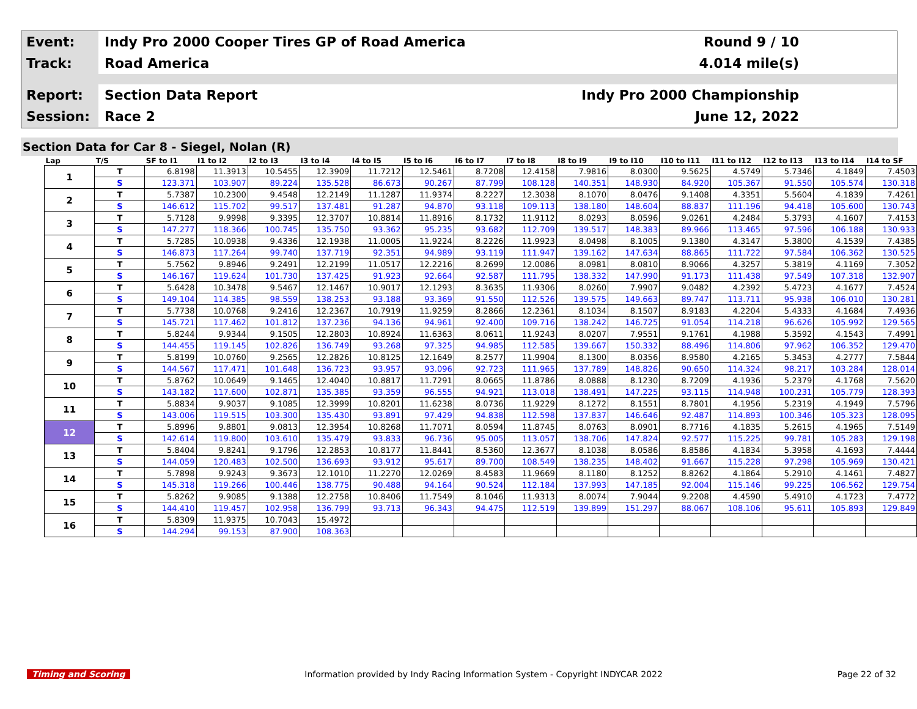Event: Indy Pro 2000 Cooper Tires GP of Road America Round 9 / 10
Track: Road America 4.014 mile(s)
Report: Section Data Report Indy Pro 2000 Championship
Session: Race 2 June 12, 2022
Section Data for Car 8 - Siegel, Nolan (R)
| Lap | T/S | SF to I1 | I1 to I2 | I2 to I3 | I3 to I4 | I4 to I5 | I5 to I6 | I6 to I7 | I7 to I8 | I8 to I9 | I9 to I10 | I10 to I11 | I11 to I12 | I12 to I13 | I13 to I14 | I14 to SF |
| --- | --- | --- | --- | --- | --- | --- | --- | --- | --- | --- | --- | --- | --- | --- | --- | --- |
| 1 | T | 6.8198 | 11.3913 | 10.5455 | 12.3909 | 11.7212 | 12.5461 | 8.7208 | 12.4158 | 7.9816 | 8.0300 | 9.5625 | 4.5749 | 5.7346 | 4.1849 | 7.4503 |
| | S | 123.371 | 103.907 | 89.224 | 135.528 | 86.673 | 90.267 | 87.799 | 108.128 | 140.351 | 148.930 | 84.920 | 105.367 | 91.550 | 105.574 | 130.318 |
| 2 | T | 5.7387 | 10.2300 | 9.4548 | 12.2149 | 11.1287 | 11.9374 | 8.2227 | 12.3038 | 8.1070 | 8.0476 | 9.1408 | 4.3351 | 5.5604 | 4.1839 | 7.4261 |
| | S | 146.612 | 115.702 | 99.517 | 137.481 | 91.287 | 94.870 | 93.118 | 109.113 | 138.180 | 148.604 | 88.837 | 111.196 | 94.418 | 105.600 | 130.743 |
| 3 | T | 5.7128 | 9.9998 | 9.3395 | 12.3707 | 10.8814 | 11.8916 | 8.1732 | 11.9112 | 8.0293 | 8.0596 | 9.0261 | 4.2484 | 5.3793 | 4.1607 | 7.4153 |
| | S | 147.277 | 118.366 | 100.745 | 135.750 | 93.362 | 95.235 | 93.682 | 112.709 | 139.517 | 148.383 | 89.966 | 113.465 | 97.596 | 106.188 | 130.933 |
| 4 | T | 5.7285 | 10.0938 | 9.4336 | 12.1938 | 11.0005 | 11.9224 | 8.2226 | 11.9923 | 8.0498 | 8.1005 | 9.1380 | 4.3147 | 5.3800 | 4.1539 | 7.4385 |
| | S | 146.873 | 117.264 | 99.740 | 137.719 | 92.351 | 94.989 | 93.119 | 111.947 | 139.162 | 147.634 | 88.865 | 111.722 | 97.584 | 106.362 | 130.525 |
| 5 | T | 5.7562 | 9.8946 | 9.2491 | 12.2199 | 11.0517 | 12.2216 | 8.2699 | 12.0086 | 8.0981 | 8.0810 | 8.9066 | 4.3257 | 5.3819 | 4.1169 | 7.3052 |
| | S | 146.167 | 119.624 | 101.730 | 137.425 | 91.923 | 92.664 | 92.587 | 111.795 | 138.332 | 147.990 | 91.173 | 111.438 | 97.549 | 107.318 | 132.907 |
| 6 | T | 5.6428 | 10.3478 | 9.5467 | 12.1467 | 10.9017 | 12.1293 | 8.3635 | 11.9306 | 8.0260 | 7.9907 | 9.0482 | 4.2392 | 5.4723 | 4.1677 | 7.4524 |
| | S | 149.104 | 114.385 | 98.559 | 138.253 | 93.188 | 93.369 | 91.550 | 112.526 | 139.575 | 149.663 | 89.747 | 113.711 | 95.938 | 106.010 | 130.281 |
| 7 | T | 5.7738 | 10.0768 | 9.2416 | 12.2367 | 10.7919 | 11.9259 | 8.2866 | 12.2361 | 8.1034 | 8.1507 | 8.9183 | 4.2204 | 5.4333 | 4.1684 | 7.4936 |
| | S | 145.721 | 117.462 | 101.812 | 137.236 | 94.136 | 94.961 | 92.400 | 109.716 | 138.242 | 146.725 | 91.054 | 114.218 | 96.626 | 105.992 | 129.565 |
| 8 | T | 5.8244 | 9.9344 | 9.1505 | 12.2803 | 10.8924 | 11.6363 | 8.0611 | 11.9243 | 8.0207 | 7.9551 | 9.1761 | 4.1988 | 5.3592 | 4.1543 | 7.4991 |
| | S | 144.455 | 119.145 | 102.826 | 136.749 | 93.268 | 97.325 | 94.985 | 112.585 | 139.667 | 150.332 | 88.496 | 114.806 | 97.962 | 106.352 | 129.470 |
| 9 | T | 5.8199 | 10.0760 | 9.2565 | 12.2826 | 10.8125 | 12.1649 | 8.2577 | 11.9904 | 8.1300 | 8.0356 | 8.9580 | 4.2165 | 5.3453 | 4.2777 | 7.5844 |
| | S | 144.567 | 117.471 | 101.648 | 136.723 | 93.957 | 93.096 | 92.723 | 111.965 | 137.789 | 148.826 | 90.650 | 114.324 | 98.217 | 103.284 | 128.014 |
| 10 | T | 5.8762 | 10.0649 | 9.1465 | 12.4040 | 10.8817 | 11.7291 | 8.0665 | 11.8786 | 8.0888 | 8.1230 | 8.7209 | 4.1936 | 5.2379 | 4.1768 | 7.5620 |
| | S | 143.182 | 117.600 | 102.871 | 135.385 | 93.359 | 96.555 | 94.921 | 113.018 | 138.491 | 147.225 | 93.115 | 114.948 | 100.231 | 105.779 | 128.393 |
| 11 | T | 5.8834 | 9.9037 | 9.1085 | 12.3999 | 10.8201 | 11.6238 | 8.0736 | 11.9229 | 8.1272 | 8.1551 | 8.7801 | 4.1956 | 5.2319 | 4.1949 | 7.5796 |
| | S | 143.006 | 119.515 | 103.300 | 135.430 | 93.891 | 97.429 | 94.838 | 112.598 | 137.837 | 146.646 | 92.487 | 114.893 | 100.346 | 105.323 | 128.095 |
| 12 | T | 5.8996 | 9.8801 | 9.0813 | 12.3954 | 10.8268 | 11.7071 | 8.0594 | 11.8745 | 8.0763 | 8.0901 | 8.7716 | 4.1835 | 5.2615 | 4.1965 | 7.5149 |
| | S | 142.614 | 119.800 | 103.610 | 135.479 | 93.833 | 96.736 | 95.005 | 113.057 | 138.706 | 147.824 | 92.577 | 115.225 | 99.781 | 105.283 | 129.198 |
| 13 | T | 5.8404 | 9.8241 | 9.1796 | 12.2853 | 10.8177 | 11.8441 | 8.5360 | 12.3677 | 8.1038 | 8.0586 | 8.8586 | 4.1834 | 5.3958 | 4.1693 | 7.4444 |
| | S | 144.059 | 120.483 | 102.500 | 136.693 | 93.912 | 95.617 | 89.700 | 108.549 | 138.235 | 148.402 | 91.667 | 115.228 | 97.298 | 105.969 | 130.421 |
| 14 | T | 5.7898 | 9.9243 | 9.3673 | 12.1010 | 11.2270 | 12.0269 | 8.4583 | 11.9669 | 8.1180 | 8.1252 | 8.8262 | 4.1864 | 5.2910 | 4.1461 | 7.4827 |
| | S | 145.318 | 119.266 | 100.446 | 138.775 | 90.488 | 94.164 | 90.524 | 112.184 | 137.993 | 147.185 | 92.004 | 115.146 | 99.225 | 106.562 | 129.754 |
| 15 | T | 5.8262 | 9.9085 | 9.1388 | 12.2758 | 10.8406 | 11.7549 | 8.1046 | 11.9313 | 8.0074 | 7.9044 | 9.2208 | 4.4590 | 5.4910 | 4.1723 | 7.4772 |
| | S | 144.410 | 119.457 | 102.958 | 136.799 | 93.713 | 96.343 | 94.475 | 112.519 | 139.899 | 151.297 | 88.067 | 108.106 | 95.611 | 105.893 | 129.849 |
| 16 | T | 5.8309 | 11.9375 | 10.7043 | 15.4972 | | | | | | | | | | | |
| | S | 144.294 | 99.153 | 87.900 | 108.363 | | | | | | | | | | | |
Timing and Scoring Information provided by Indy Racing Information System - Copyright INDYCAR 2022 Page 22 of 32